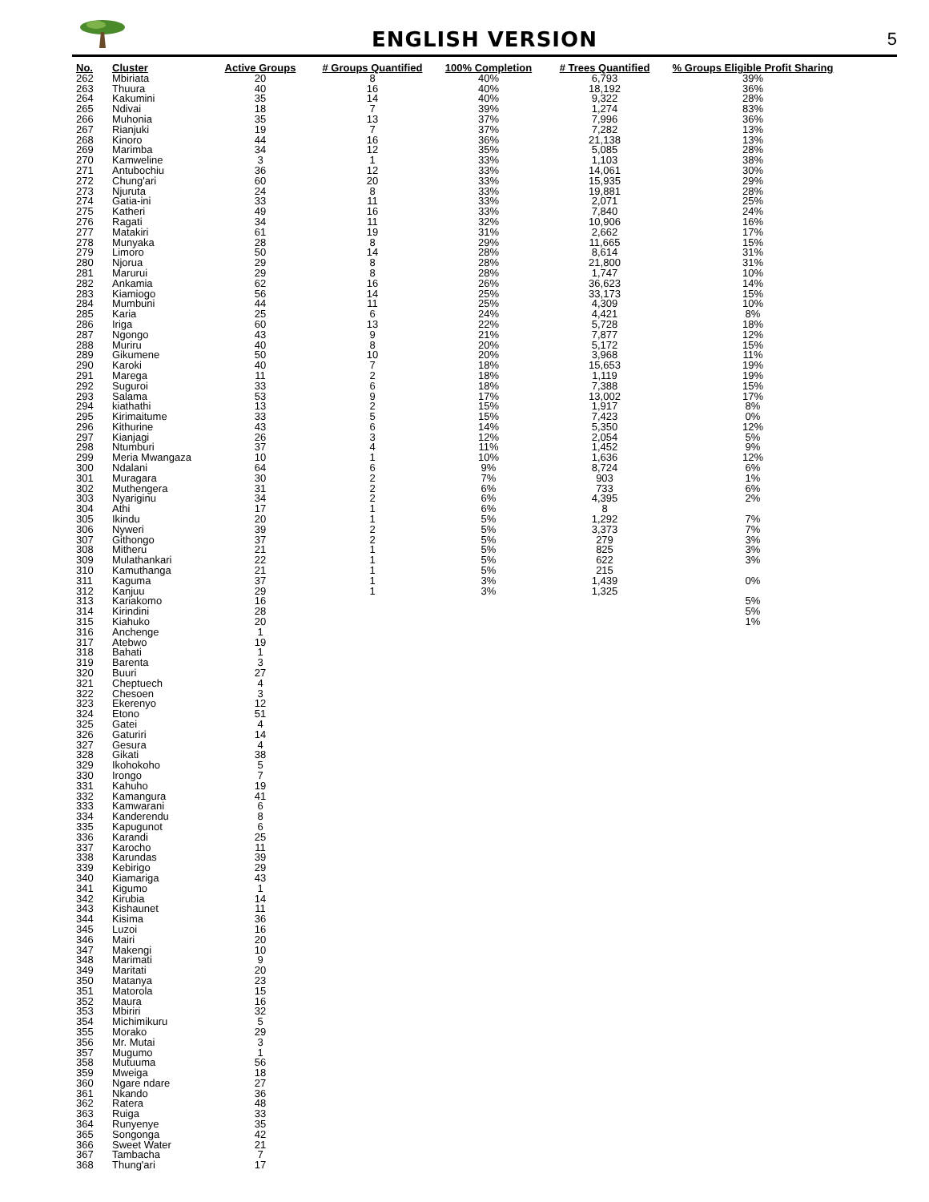ENGLISH VERSION 5
| No. | Cluster | Active Groups | # Groups Quantified | 100% Completion | # Trees Quantified | % Groups Eligible Profit Sharing |
| --- | --- | --- | --- | --- | --- | --- |
| 262 | Mbiriata | 20 | 8 | 40% | 6,793 | 39% |
| 263 | Thuura | 40 | 16 | 40% | 18,192 | 36% |
| 264 | Kakumini | 35 | 14 | 40% | 9,322 | 28% |
| 265 | Ndivai | 18 | 7 | 39% | 1,274 | 83% |
| 266 | Muhonia | 35 | 13 | 37% | 7,996 | 36% |
| 267 | Rianjuki | 19 | 7 | 37% | 7,282 | 13% |
| 268 | Kinoro | 44 | 16 | 36% | 21,138 | 13% |
| 269 | Marimba | 34 | 12 | 35% | 5,085 | 28% |
| 270 | Kamweline | 3 | 1 | 33% | 1,103 | 38% |
| 271 | Antubochiu | 36 | 12 | 33% | 14,061 | 30% |
| 272 | Chung'ari | 60 | 20 | 33% | 15,935 | 29% |
| 273 | Njuruta | 24 | 8 | 33% | 19,881 | 28% |
| 274 | Gatia-ini | 33 | 11 | 33% | 2,071 | 25% |
| 275 | Katheri | 49 | 16 | 33% | 7,840 | 24% |
| 276 | Ragati | 34 | 11 | 32% | 10,906 | 16% |
| 277 | Matakiri | 61 | 19 | 31% | 2,662 | 17% |
| 278 | Munyaka | 28 | 8 | 29% | 11,665 | 15% |
| 279 | Limoro | 50 | 14 | 28% | 8,614 | 31% |
| 280 | Njorua | 29 | 8 | 28% | 21,800 | 31% |
| 281 | Marurui | 29 | 8 | 28% | 1,747 | 10% |
| 282 | Ankamia | 62 | 16 | 26% | 36,623 | 14% |
| 283 | Kiamiogo | 56 | 14 | 25% | 33,173 | 15% |
| 284 | Mumbuni | 44 | 11 | 25% | 4,309 | 10% |
| 285 | Karia | 25 | 6 | 24% | 4,421 | 8% |
| 286 | Iriga | 60 | 13 | 22% | 5,728 | 18% |
| 287 | Ngongo | 43 | 9 | 21% | 7,877 | 12% |
| 288 | Muriru | 40 | 8 | 20% | 5,172 | 15% |
| 289 | Gikumene | 50 | 10 | 20% | 3,968 | 11% |
| 290 | Karoki | 40 | 7 | 18% | 15,653 | 19% |
| 291 | Marega | 11 | 2 | 18% | 1,119 | 19% |
| 292 | Suguroi | 33 | 6 | 18% | 7,388 | 15% |
| 293 | Salama | 53 | 9 | 17% | 13,002 | 17% |
| 294 | kiathathi | 13 | 2 | 15% | 1,917 | 8% |
| 295 | Kirimaitume | 33 | 5 | 15% | 7,423 | 0% |
| 296 | Kithurine | 43 | 6 | 14% | 5,350 | 12% |
| 297 | Kianjagi | 26 | 3 | 12% | 2,054 | 5% |
| 298 | Ntumburi | 37 | 4 | 11% | 1,452 | 9% |
| 299 | Meria Mwangaza | 10 | 1 | 10% | 1,636 | 12% |
| 300 | Ndalani | 64 | 6 | 9% | 8,724 | 6% |
| 301 | Muragara | 30 | 2 | 7% | 903 | 1% |
| 302 | Muthengera | 31 | 2 | 6% | 733 | 6% |
| 303 | Nyariginu | 34 | 2 | 6% | 4,395 | 2% |
| 304 | Athi | 17 | 1 | 6% | 8 | |
| 305 | Ikindu | 20 | 1 | 5% | 1,292 | 7% |
| 306 | Nyweri | 39 | 2 | 5% | 3,373 | 7% |
| 307 | Githongo | 37 | 2 | 5% | 279 | 3% |
| 308 | Mitheru | 21 | 1 | 5% | 825 | 3% |
| 309 | Mulathankari | 22 | 1 | 5% | 622 | 3% |
| 310 | Kamuthanga | 21 | 1 | 5% | 215 | |
| 311 | Kaguma | 37 | 1 | 3% | 1,439 | 0% |
| 312 | Kanjuu | 29 | 1 | 3% | 1,325 | |
| 313 | Kariakomo | 16 | | | | 5% |
| 314 | Kirindini | 28 | | | | 5% |
| 315 | Kiahuko | 20 | | | | 1% |
| 316 | Anchenge | 1 | | | | |
| 317 | Atebwo | 19 | | | | |
| 318 | Bahati | 1 | | | | |
| 319 | Barenta | 3 | | | | |
| 320 | Buuri | 27 | | | | |
| 321 | Cheptuech | 4 | | | | |
| 322 | Chesoen | 3 | | | | |
| 323 | Ekerenyo | 12 | | | | |
| 324 | Etono | 51 | | | | |
| 325 | Gatei | 4 | | | | |
| 326 | Gaturiri | 14 | | | | |
| 327 | Gesura | 4 | | | | |
| 328 | Gikati | 38 | | | | |
| 329 | Ikohokoho | 5 | | | | |
| 330 | Irongo | 7 | | | | |
| 331 | Kahuho | 19 | | | | |
| 332 | Kamangura | 41 | | | | |
| 333 | Kamwarani | 6 | | | | |
| 334 | Kanderendu | 8 | | | | |
| 335 | Kapugunot | 6 | | | | |
| 336 | Karandi | 25 | | | | |
| 337 | Karocho | 11 | | | | |
| 338 | Karundas | 39 | | | | |
| 339 | Kebirigo | 29 | | | | |
| 340 | Kiamariga | 43 | | | | |
| 341 | Kigumo | 1 | | | | |
| 342 | Kirubia | 14 | | | | |
| 343 | Kishaunet | 11 | | | | |
| 344 | Kisima | 36 | | | | |
| 345 | Luzoi | 16 | | | | |
| 346 | Mairi | 20 | | | | |
| 347 | Makengi | 10 | | | | |
| 348 | Marimati | 9 | | | | |
| 349 | Maritati | 20 | | | | |
| 350 | Matanya | 23 | | | | |
| 351 | Matorola | 15 | | | | |
| 352 | Maura | 16 | | | | |
| 353 | Mbiriri | 32 | | | | |
| 354 | Michimikuru | 5 | | | | |
| 355 | Morako | 29 | | | | |
| 356 | Mr. Mutai | 3 | | | | |
| 357 | Mugumo | 1 | | | | |
| 358 | Mutuuma | 56 | | | | |
| 359 | Mweiga | 18 | | | | |
| 360 | Ngare ndare | 27 | | | | |
| 361 | Nkando | 36 | | | | |
| 362 | Ratera | 48 | | | | |
| 363 | Ruiga | 33 | | | | |
| 364 | Runyenye | 35 | | | | |
| 365 | Songonga | 42 | | | | |
| 366 | Sweet Water | 21 | | | | |
| 367 | Tambacha | 7 | | | | |
| 368 | Thung'ari | 17 | | | | |